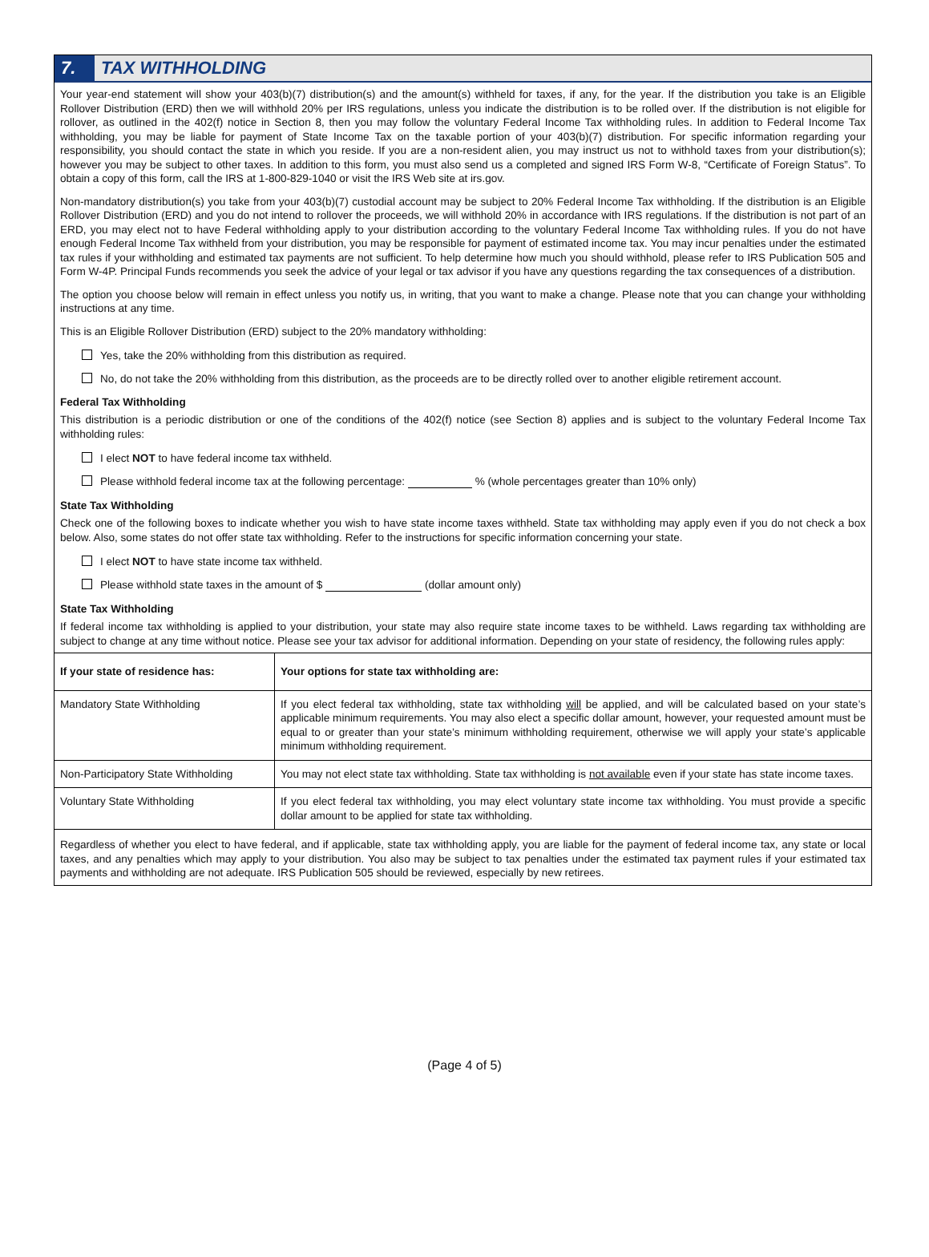7.
TAX WITHHOLDING
Your year-end statement will show your 403(b)(7) distribution(s) and the amount(s) withheld for taxes, if any, for the year. If the distribution you take is an Eligible Rollover Distribution (ERD) then we will withhold 20% per IRS regulations, unless you indicate the distribution is to be rolled over. If the distribution is not eligible for rollover, as outlined in the 402(f) notice in Section 8, then you may follow the voluntary Federal Income Tax withholding rules. In addition to Federal Income Tax withholding, you may be liable for payment of State Income Tax on the taxable portion of your 403(b)(7) distribution. For specific information regarding your responsibility, you should contact the state in which you reside. If you are a non-resident alien, you may instruct us not to withhold taxes from your distribution(s); however you may be subject to other taxes. In addition to this form, you must also send us a completed and signed IRS Form W-8, “Certificate of Foreign Status”. To obtain a copy of this form, call the IRS at 1-800-829-1040 or visit the IRS Web site at irs.gov.
Non-mandatory distribution(s) you take from your 403(b)(7) custodial account may be subject to 20% Federal Income Tax withholding. If the distribution is an Eligible Rollover Distribution (ERD) and you do not intend to rollover the proceeds, we will withhold 20% in accordance with IRS regulations. If the distribution is not part of an ERD, you may elect not to have Federal withholding apply to your distribution according to the voluntary Federal Income Tax withholding rules. If you do not have enough Federal Income Tax withheld from your distribution, you may be responsible for payment of estimated income tax. You may incur penalties under the estimated tax rules if your withholding and estimated tax payments are not sufficient. To help determine how much you should withhold, please refer to IRS Publication 505 and Form W-4P. Principal Funds recommends you seek the advice of your legal or tax advisor if you have any questions regarding the tax consequences of a distribution.
The option you choose below will remain in effect unless you notify us, in writing, that you want to make a change. Please note that you can change your withholding instructions at any time.
This is an Eligible Rollover Distribution (ERD) subject to the 20% mandatory withholding:
Yes, take the 20% withholding from this distribution as required.
No, do not take the 20% withholding from this distribution, as the proceeds are to be directly rolled over to another eligible retirement account.
Federal Tax Withholding
This distribution is a periodic distribution or one of the conditions of the 402(f) notice (see Section 8) applies and is subject to the voluntary Federal Income Tax withholding rules:
I elect NOT to have federal income tax withheld.
Please withhold federal income tax at the following percentage: % (whole percentages greater than 10% only)
State Tax Withholding
Check one of the following boxes to indicate whether you wish to have state income taxes withheld. State tax withholding may apply even if you do not check a box below. Also, some states do not offer state tax withholding. Refer to the instructions for specific information concerning your state.
I elect NOT to have state income tax withheld.
Please withhold state taxes in the amount of $ (dollar amount only)
State Tax Withholding
If federal income tax withholding is applied to your distribution, your state may also require state income taxes to be withheld. Laws regarding tax withholding are subject to change at any time without notice. Please see your tax advisor for additional information. Depending on your state of residency, the following rules apply:
| If your state of residence has: | Your options for state tax withholding are: |
| --- | --- |
| Mandatory State Withholding | If you elect federal tax withholding, state tax withholding will be applied, and will be calculated based on your state’s applicable minimum requirements. You may also elect a specific dollar amount, however, your requested amount must be equal to or greater than your state’s minimum withholding requirement, otherwise we will apply your state’s applicable minimum withholding requirement. |
| Non-Participatory State Withholding | You may not elect state tax withholding. State tax withholding is not available even if your state has state income taxes. |
| Voluntary State Withholding | If you elect federal tax withholding, you may elect voluntary state income tax withholding. You must provide a specific dollar amount to be applied for state tax withholding. |
Regardless of whether you elect to have federal, and if applicable, state tax withholding apply, you are liable for the payment of federal income tax, any state or local taxes, and any penalties which may apply to your distribution. You also may be subject to tax penalties under the estimated tax payment rules if your estimated tax payments and withholding are not adequate. IRS Publication 505 should be reviewed, especially by new retirees.
(Page 4 of 5)